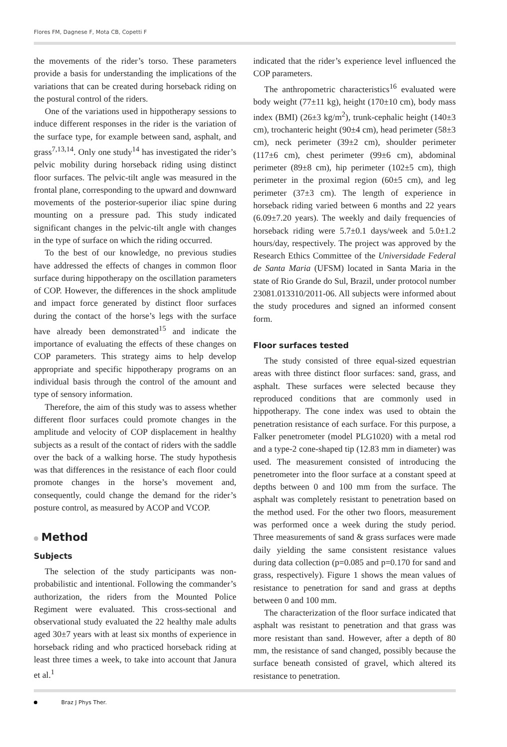Flores FM, Dagnese F, Mota CB, Copetti F
the movements of the rider’s torso. These parameters provide a basis for understanding the implications of the variations that can be created during horseback riding on the postural control of the riders.
One of the variations used in hippotherapy sessions to induce different responses in the rider is the variation of the surface type, for example between sand, asphalt, and grass<sup>7,13,14</sup>. Only one study<sup>14</sup> has investigated the rider’s pelvic mobility during horseback riding using distinct floor surfaces. The pelvic-tilt angle was measured in the frontal plane, corresponding to the upward and downward movements of the posterior-superior iliac spine during mounting on a pressure pad. This study indicated significant changes in the pelvic-tilt angle with changes in the type of surface on which the riding occurred.
To the best of our knowledge, no previous studies have addressed the effects of changes in common floor surface during hippotherapy on the oscillation parameters of COP. However, the differences in the shock amplitude and impact force generated by distinct floor surfaces during the contact of the horse’s legs with the surface have already been demonstrated<sup>15</sup> and indicate the importance of evaluating the effects of these changes on COP parameters. This strategy aims to help develop appropriate and specific hippotherapy programs on an individual basis through the control of the amount and type of sensory information.
Therefore, the aim of this study was to assess whether different floor surfaces could promote changes in the amplitude and velocity of COP displacement in healthy subjects as a result of the contact of riders with the saddle over the back of a walking horse. The study hypothesis was that differences in the resistance of each floor could promote changes in the horse’s movement and, consequently, could change the demand for the rider’s posture control, as measured by ACOP and VCOP.
Method
Subjects
The selection of the study participants was non-probabilistic and intentional. Following the commander’s authorization, the riders from the Mounted Police Regiment were evaluated. This cross-sectional and observational study evaluated the 22 healthy male adults aged 30±7 years with at least six months of experience in horseback riding and who practiced horseback riding at least three times a week, to take into account that Janura et al.<sup>1</sup>
indicated that the rider’s experience level influenced the COP parameters.
The anthropometric characteristics<sup>16</sup> evaluated were body weight (77±11 kg), height (170±10 cm), body mass index (BMI) (26±3 kg/m<sup>2</sup>), trunk-cephalic height (140±3 cm), trochanteric height (90±4 cm), head perimeter (58±3 cm), neck perimeter (39±2 cm), shoulder perimeter (117±6 cm), chest perimeter (99±6 cm), abdominal perimeter (89±8 cm), hip perimeter (102±5 cm), thigh perimeter in the proximal region (60±5 cm), and leg perimeter (37±3 cm). The length of experience in horseback riding varied between 6 months and 22 years (6.09±7.20 years). The weekly and daily frequencies of horseback riding were 5.7±0.1 days/week and 5.0±1.2 hours/day, respectively. The project was approved by the Research Ethics Committee of the Universidade Federal de Santa Maria (UFSM) located in Santa Maria in the state of Rio Grande do Sul, Brazil, under protocol number 23081.013310/2011-06. All subjects were informed about the study procedures and signed an informed consent form.
Floor surfaces tested
The study consisted of three equal-sized equestrian areas with three distinct floor surfaces: sand, grass, and asphalt. These surfaces were selected because they reproduced conditions that are commonly used in hippotherapy. The cone index was used to obtain the penetration resistance of each surface. For this purpose, a Falker penetrometer (model PLG1020) with a metal rod and a type-2 cone-shaped tip (12.83 mm in diameter) was used. The measurement consisted of introducing the penetrometer into the floor surface at a constant speed at depths between 0 and 100 mm from the surface. The asphalt was completely resistant to penetration based on the method used. For the other two floors, measurement was performed once a week during the study period. Three measurements of sand & grass surfaces were made daily yielding the same consistent resistance values during data collection (p=0.085 and p=0.170 for sand and grass, respectively). Figure 1 shows the mean values of resistance to penetration for sand and grass at depths between 0 and 100 mm.
The characterization of the floor surface indicated that asphalt was resistant to penetration and that grass was more resistant than sand. However, after a depth of 80 mm, the resistance of sand changed, possibly because the surface beneath consisted of gravel, which altered its resistance to penetration.
Braz J Phys Ther.